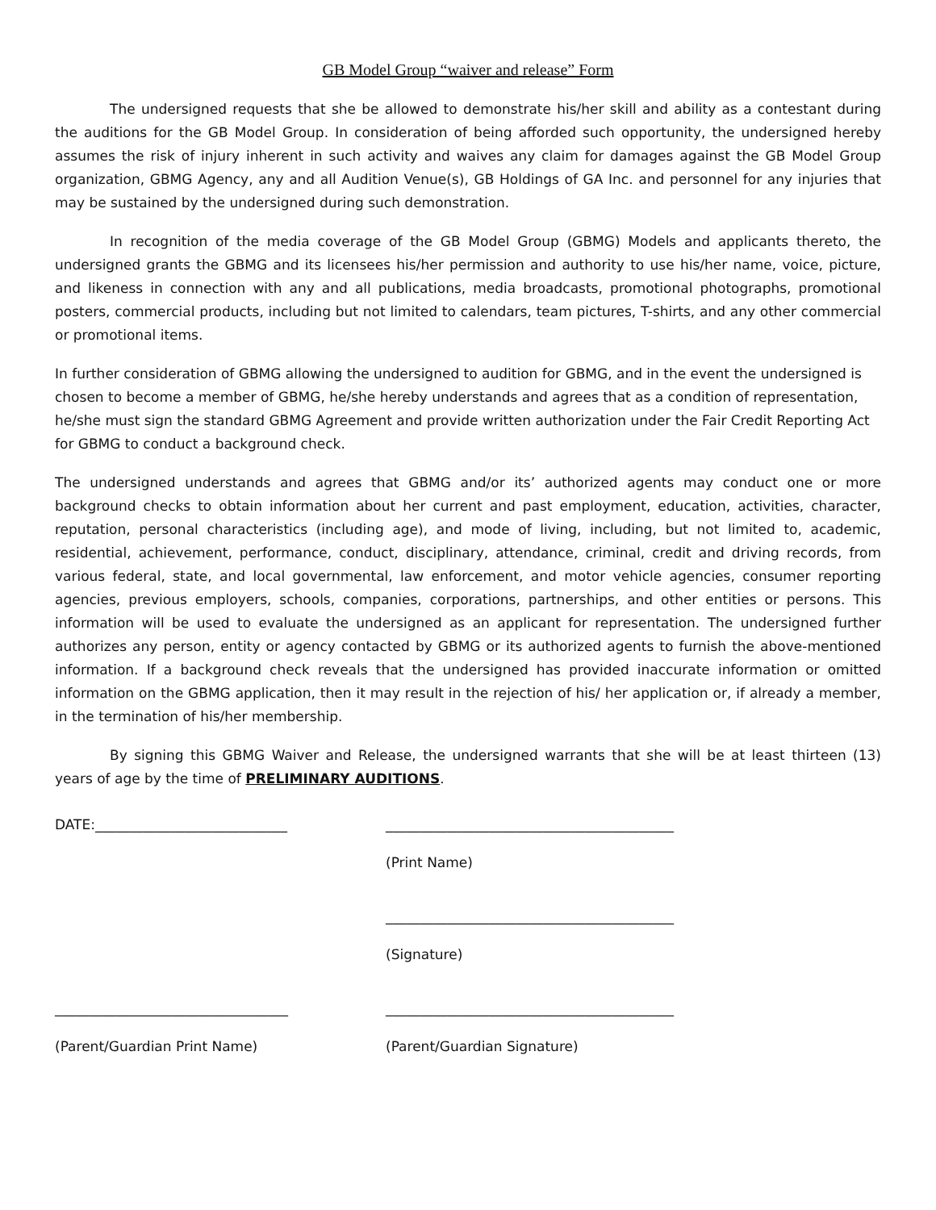GB Model Group “waiver and release” Form
The undersigned requests that she be allowed to demonstrate his/her skill and ability as a contestant during the auditions for the GB Model Group. In consideration of being afforded such opportunity, the undersigned hereby assumes the risk of injury inherent in such activity and waives any claim for damages against the GB Model Group organization, GBMG Agency, any and all Audition Venue(s), GB Holdings of GA Inc. and personnel for any injuries that may be sustained by the undersigned during such demonstration.
In recognition of the media coverage of the GB Model Group (GBMG) Models and applicants thereto, the undersigned grants the GBMG and its licensees his/her permission and authority to use his/her name, voice, picture, and likeness in connection with any and all publications, media broadcasts, promotional photographs, promotional posters, commercial products, including but not limited to calendars, team pictures, T-shirts, and any other commercial or promotional items.
In further consideration of GBMG allowing the undersigned to audition for GBMG, and in the event the undersigned is chosen to become a member of GBMG, he/she hereby understands and agrees that as a condition of representation, he/she must sign the standard GBMG Agreement and provide written authorization under the Fair Credit Reporting Act for GBMG to conduct a background check.
The undersigned understands and agrees that GBMG and/or its’ authorized agents may conduct one or more background checks to obtain information about her current and past employment, education, activities, character, reputation, personal characteristics (including age), and mode of living, including, but not limited to, academic, residential, achievement, performance, conduct, disciplinary, attendance, criminal, credit and driving records, from various federal, state, and local governmental, law enforcement, and motor vehicle agencies, consumer reporting agencies, previous employers, schools, companies, corporations, partnerships, and other entities or persons. This information will be used to evaluate the undersigned as an applicant for representation. The undersigned further authorizes any person, entity or agency contacted by GBMG or its authorized agents to furnish the above-mentioned information. If a background check reveals that the undersigned has provided inaccurate information or omitted information on the GBMG application, then it may result in the rejection of his/ her application or, if already a member, in the termination of his/her membership.
By signing this GBMG Waiver and Release, the undersigned warrants that she will be at least thirteen (13) years of age by the time of PRELIMINARY AUDITIONS.
DATE:____________________________ __________________________________________
(Print Name)
__________________________________________
(Signature)
__________________________________ __________________________________________
(Parent/Guardian Print Name) (Parent/Guardian Signature)